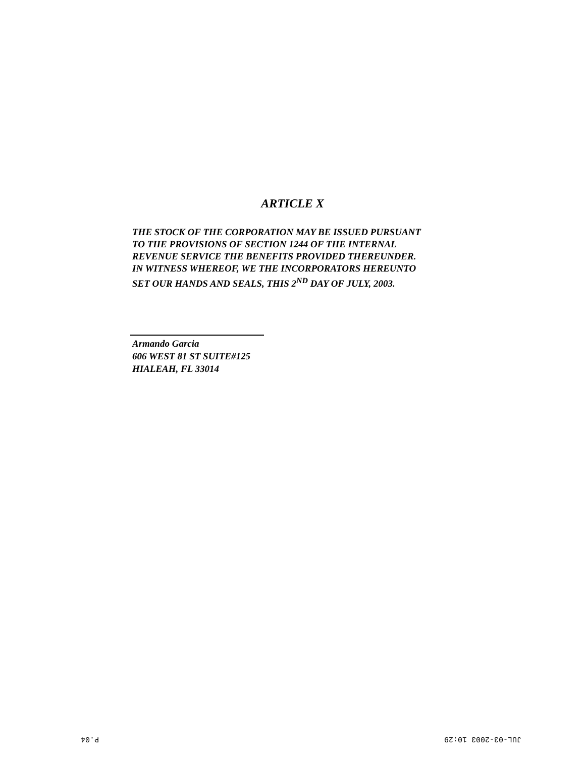ARTICLE X
THE STOCK OF THE CORPORATION MAY BE ISSUED PURSUANT
TO THE PROVISIONS OF SECTION 1244 OF THE INTERNAL
REVENUE SERVICE THE BENEFITS PROVIDED THEREUNDER.
IN WITNESS WHEREOF, WE THE INCORPORATORS HEREUNTO
SET OUR HANDS AND SEALS, THIS 2<sup>ND</sup> DAY OF JULY, 2003.
Armando Garcia
606 WEST 81 ST SUITE#125
HIALEAH, FL 33014
P.04 JUL-03-2003 10:29